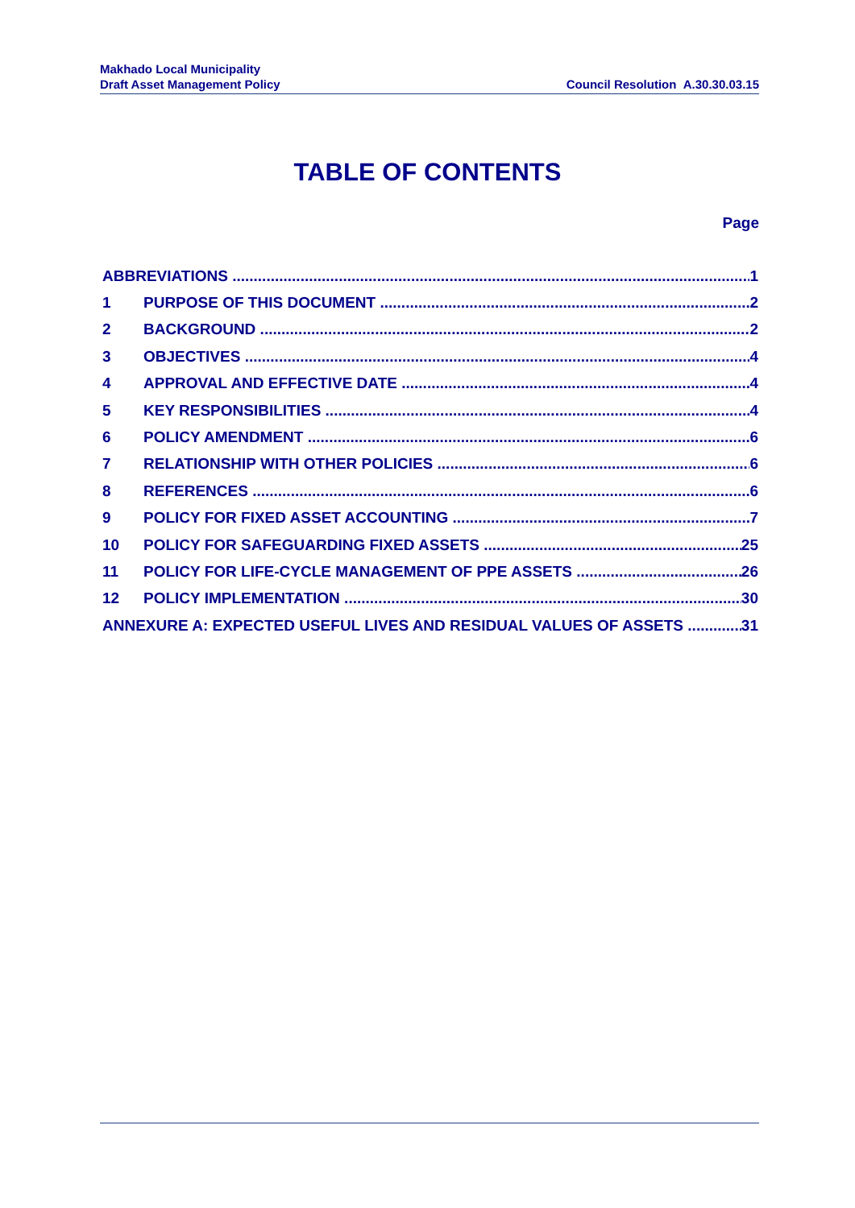Makhado Local Municipality
Draft Asset Management Policy Council Resolution A.30.30.03.15
TABLE OF CONTENTS
Page
ABBREVIATIONS 1
1 PURPOSE OF THIS DOCUMENT 2
2 BACKGROUND 2
3 OBJECTIVES 4
4 APPROVAL AND EFFECTIVE DATE 4
5 KEY RESPONSIBILITIES 4
6 POLICY AMENDMENT 6
7 RELATIONSHIP WITH OTHER POLICIES 6
8 REFERENCES 6
9 POLICY FOR FIXED ASSET ACCOUNTING 7
10 POLICY FOR SAFEGUARDING FIXED ASSETS 25
11 POLICY FOR LIFE-CYCLE MANAGEMENT OF PPE ASSETS 26
12 POLICY IMPLEMENTATION 30
ANNEXURE A: EXPECTED USEFUL LIVES AND RESIDUAL VALUES OF ASSETS 31